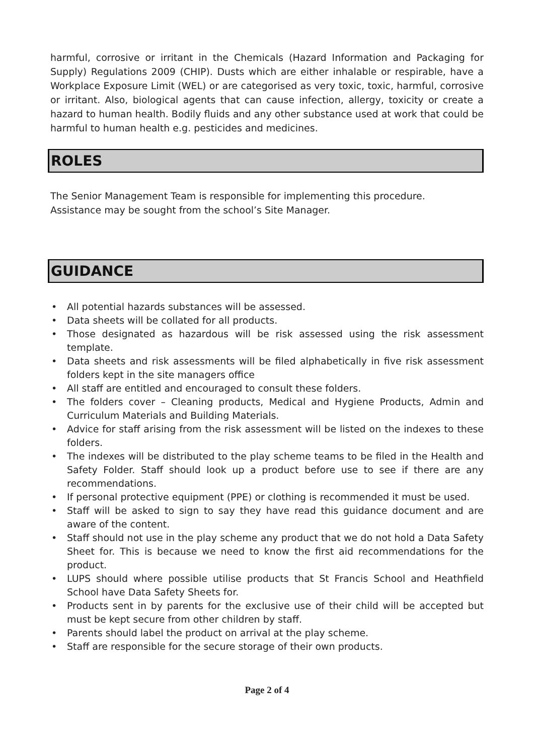harmful, corrosive or irritant in the Chemicals (Hazard Information and Packaging for Supply) Regulations 2009 (CHIP). Dusts which are either inhalable or respirable, have a Workplace Exposure Limit (WEL) or are categorised as very toxic, toxic, harmful, corrosive or irritant. Also, biological agents that can cause infection, allergy, toxicity or create a hazard to human health. Bodily fluids and any other substance used at work that could be harmful to human health e.g. pesticides and medicines.
ROLES
The Senior Management Team is responsible for implementing this procedure.
Assistance may be sought from the school’s Site Manager.
GUIDANCE
• All potential hazards substances will be assessed.
• Data sheets will be collated for all products.
• Those designated as hazardous will be risk assessed using the risk assessment template.
• Data sheets and risk assessments will be filed alphabetically in five risk assessment folders kept in the site managers office
• All staff are entitled and encouraged to consult these folders.
• The folders cover – Cleaning products, Medical and Hygiene Products, Admin and Curriculum Materials and Building Materials.
• Advice for staff arising from the risk assessment will be listed on the indexes to these folders.
• The indexes will be distributed to the play scheme teams to be filed in the Health and Safety Folder. Staff should look up a product before use to see if there are any recommendations.
• If personal protective equipment (PPE) or clothing is recommended it must be used.
• Staff will be asked to sign to say they have read this guidance document and are aware of the content.
• Staff should not use in the play scheme any product that we do not hold a Data Safety Sheet for. This is because we need to know the first aid recommendations for the product.
• LUPS should where possible utilise products that St Francis School and Heathfield School have Data Safety Sheets for.
• Products sent in by parents for the exclusive use of their child will be accepted but must be kept secure from other children by staff.
• Parents should label the product on arrival at the play scheme.
• Staff are responsible for the secure storage of their own products.
Page 2 of 4